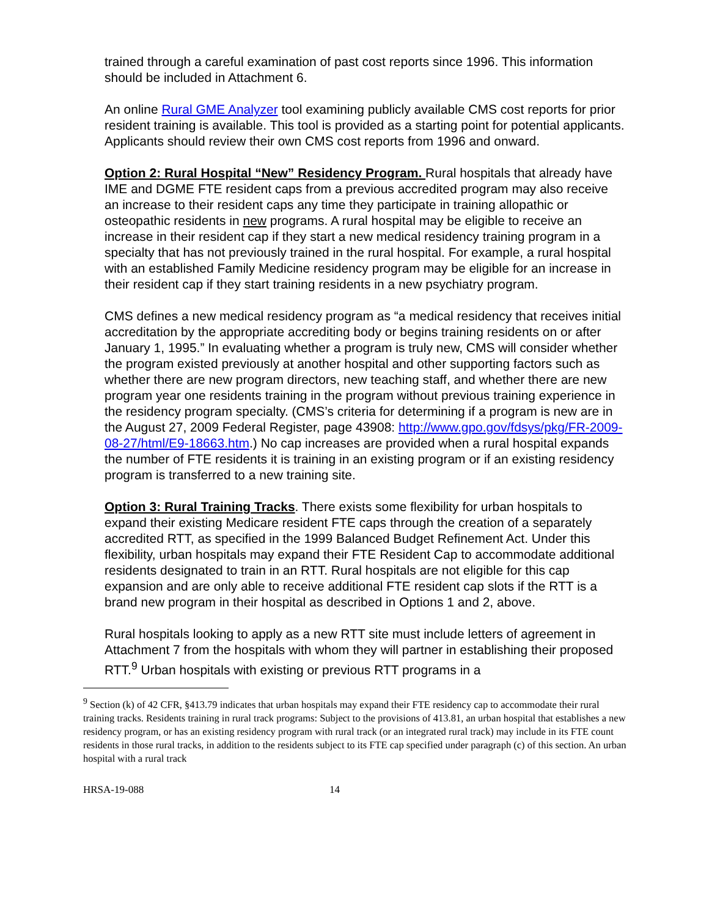trained through a careful examination of past cost reports since 1996. This information should be included in Attachment 6.
An online Rural GME Analyzer tool examining publicly available CMS cost reports for prior resident training is available. This tool is provided as a starting point for potential applicants. Applicants should review their own CMS cost reports from 1996 and onward.
Option 2: Rural Hospital “New” Residency Program. Rural hospitals that already have IME and DGME FTE resident caps from a previous accredited program may also receive an increase to their resident caps any time they participate in training allopathic or osteopathic residents in new programs. A rural hospital may be eligible to receive an increase in their resident cap if they start a new medical residency training program in a specialty that has not previously trained in the rural hospital. For example, a rural hospital with an established Family Medicine residency program may be eligible for an increase in their resident cap if they start training residents in a new psychiatry program.
CMS defines a new medical residency program as “a medical residency that receives initial accreditation by the appropriate accrediting body or begins training residents on or after January 1, 1995.” In evaluating whether a program is truly new, CMS will consider whether the program existed previously at another hospital and other supporting factors such as whether there are new program directors, new teaching staff, and whether there are new program year one residents training in the program without previous training experience in the residency program specialty. (CMS’s criteria for determining if a program is new are in the August 27, 2009 Federal Register, page 43908: http://www.gpo.gov/fdsys/pkg/FR-2009-08-27/html/E9-18663.htm.) No cap increases are provided when a rural hospital expands the number of FTE residents it is training in an existing program or if an existing residency program is transferred to a new training site.
Option 3: Rural Training Tracks. There exists some flexibility for urban hospitals to expand their existing Medicare resident FTE caps through the creation of a separately accredited RTT, as specified in the 1999 Balanced Budget Refinement Act. Under this flexibility, urban hospitals may expand their FTE Resident Cap to accommodate additional residents designated to train in an RTT. Rural hospitals are not eligible for this cap expansion and are only able to receive additional FTE resident cap slots if the RTT is a brand new program in their hospital as described in Options 1 and 2, above.
Rural hospitals looking to apply as a new RTT site must include letters of agreement in Attachment 7 from the hospitals with whom they will partner in establishing their proposed RTT.<sup>9</sup> Urban hospitals with existing or previous RTT programs in a
<sup>9</sup> Section (k) of 42 CFR, §413.79 indicates that urban hospitals may expand their FTE residency cap to accommodate their rural training tracks. Residents training in rural track programs: Subject to the provisions of 413.81, an urban hospital that establishes a new residency program, or has an existing residency program with rural track (or an integrated rural track) may include in its FTE count residents in those rural tracks, in addition to the residents subject to its FTE cap specified under paragraph (c) of this section. An urban hospital with a rural track
HRSA-19-088 14